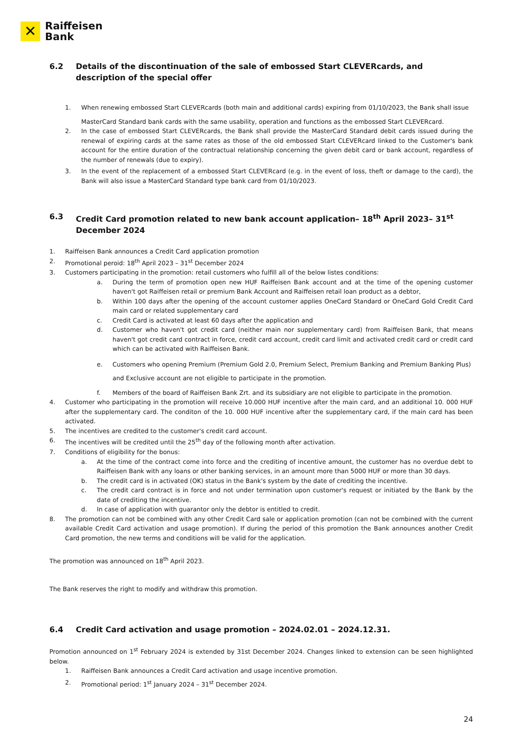✕
Raiffeisen
Bank
6.2 Details of the discontinuation of the sale of embossed Start CLEVERcards, and description of the special offer
1. When renewing embossed Start CLEVERcards (both main and additional cards) expiring from 01/10/2023, the Bank shall issue
MasterCard Standard bank cards with the same usability, operation and functions as the embossed Start CLEVERcard.
2. In the case of embossed Start CLEVERcards, the Bank shall provide the MasterCard Standard debit cards issued during the renewal of expiring cards at the same rates as those of the old embossed Start CLEVERcard linked to the Customer's bank account for the entire duration of the contractual relationship concerning the given debit card or bank account, regardless of the number of renewals (due to expiry).
3. In the event of the replacement of a embossed Start CLEVERcard (e.g. in the event of loss, theft or damage to the card), the Bank will also issue a MasterCard Standard type bank card from 01/10/2023.
6.3 Credit Card promotion related to new bank account application– 18<sup>th</sup> April 2023– 31<sup>st</sup> December 2024
1. Raiffeisen Bank announces a Credit Card application promotion
2. Promotional peroid: 18<sup>th</sup> April 2023 – 31<sup>st</sup> December 2024
3. Customers participating in the promotion: retail customers who fulfill all of the below listes conditions:
a. During the term of promotion open new HUF Raiffeisen Bank account and at the time of the opening customer haven't got Raiffeisen retail or premium Bank Account and Raiffeisen retail loan product as a debtor,
b. Within 100 days after the opening of the account customer applies OneCard Standard or OneCard Gold Credit Card main card or related supplementary card
c. Credit Card is activated at least 60 days after the application and
d. Customer who haven't got credit card (neither main nor supplementary card) from Raiffeisen Bank, that means haven't got credit card contract in force, credit card account, credit card limit and activated credit card or credit card which can be activated with Raiffeisen Bank.
e. Customers who opening Premium (Premium Gold 2.0, Premium Select, Premium Banking and Premium Banking Plus)
and Exclusive account are not eligible to participate in the promotion.
f. Members of the board of Raiffeisen Bank Zrt. and its subsidiary are not eligible to participate in the promotion.
4. Customer who participating in the promotion will receive 10.000 HUF incentive after the main card, and an additional 10. 000 HUF after the supplementary card. The conditon of the 10. 000 HUF incentive after the supplementary card, if the main card has been activated.
5. The incentives are credited to the customer's credit card account.
6. The incentives will be credited until the 25<sup>th</sup> day of the following month after activation.
7. Conditions of eligibility for the bonus:
a. At the time of the contract come into force and the crediting of incentive amount, the customer has no overdue debt to Raiffeisen Bank with any loans or other banking services, in an amount more than 5000 HUF or more than 30 days.
b. The credit card is in activated (OK) status in the Bank's system by the date of crediting the incentive.
c. The credit card contract is in force and not under termination upon customer's request or initiated by the Bank by the date of crediting the incentive.
d. In case of application with guarantor only the debtor is entitled to credit.
8. The promotion can not be combined with any other Credit Card sale or application promotion (can not be combined with the current available Credit Card activation and usage promotion). If during the period of this promotion the Bank announces another Credit Card promotion, the new terms and conditions will be valid for the application.
The promotion was announced on 18<sup>th</sup> April 2023.
The Bank reserves the right to modify and withdraw this promotion.
6.4 Credit Card activation and usage promotion – 2024.02.01 – 2024.12.31.
Promotion announced on 1<sup>st</sup> February 2024 is extended by 31st December 2024. Changes linked to extension can be seen highlighted below.
1. Raiffeisen Bank announces a Credit Card activation and usage incentive promotion.
2. Promotional period: 1<sup>st</sup> January 2024 – 31<sup>st</sup> December 2024.
24